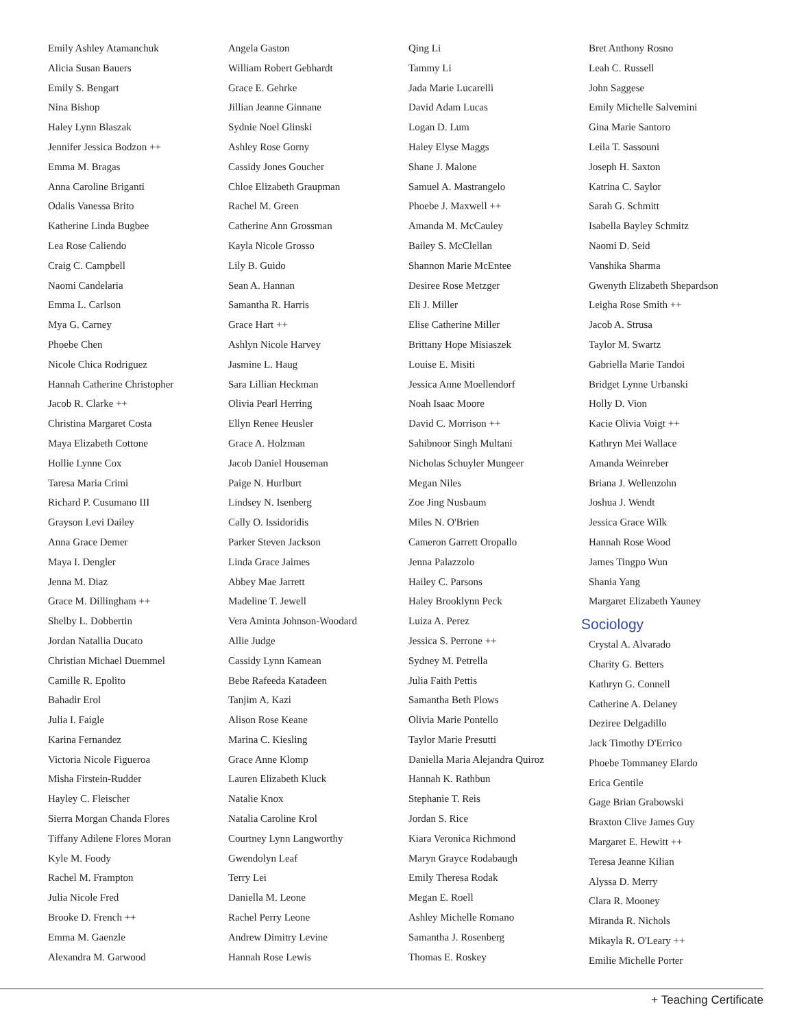Emily Ashley Atamanchuk
Alicia Susan Bauers
Emily S. Bengart
Nina Bishop
Haley Lynn Blaszak
Jennifer Jessica Bodzon ++
Emma M. Bragas
Anna Caroline Briganti
Odalis Vanessa Brito
Katherine Linda Bugbee
Lea Rose Caliendo
Craig C. Campbell
Naomi Candelaria
Emma L. Carlson
Mya G. Carney
Phoebe Chen
Nicole Chica Rodriguez
Hannah Catherine Christopher
Jacob R. Clarke ++
Christina Margaret Costa
Maya Elizabeth Cottone
Hollie Lynne Cox
Taresa Maria Crimi
Richard P. Cusumano III
Grayson Levi Dailey
Anna Grace Demer
Maya I. Dengler
Jenna M. Diaz
Grace M. Dillingham ++
Shelby L. Dobbertin
Jordan Natallia Ducato
Christian Michael Duemmel
Camille R. Epolito
Bahadir Erol
Julia I. Faigle
Karina Fernandez
Victoria Nicole Figueroa
Misha Firstein-Rudder
Hayley C. Fleischer
Sierra Morgan Chanda Flores
Tiffany Adilene Flores Moran
Kyle M. Foody
Rachel M. Frampton
Julia Nicole Fred
Brooke D. French ++
Emma M. Gaenzle
Alexandra M. Garwood
Angela Gaston
William Robert Gebhardt
Grace E. Gehrke
Jillian Jeanne Ginnane
Sydnie Noel Glinski
Ashley Rose Gorny
Cassidy Jones Goucher
Chloe Elizabeth Graupman
Rachel M. Green
Catherine Ann Grossman
Kayla Nicole Grosso
Lily B. Guido
Sean A. Hannan
Samantha R. Harris
Grace Hart ++
Ashlyn Nicole Harvey
Jasmine L. Haug
Sara Lillian Heckman
Olivia Pearl Herring
Ellyn Renee Heusler
Grace A. Holzman
Jacob Daniel Houseman
Paige N. Hurlburt
Lindsey N. Isenberg
Cally O. Issidoridis
Parker Steven Jackson
Linda Grace Jaimes
Abbey Mae Jarrett
Madeline T. Jewell
Vera Aminta Johnson-Woodard
Allie Judge
Cassidy Lynn Kamean
Bebe Rafeeda Katadeen
Tanjim A. Kazi
Alison Rose Keane
Marina C. Kiesling
Grace Anne Klomp
Lauren Elizabeth Kluck
Natalie Knox
Natalia Caroline Krol
Courtney Lynn Langworthy
Gwendolyn Leaf
Terry Lei
Daniella M. Leone
Rachel Perry Leone
Andrew Dimitry Levine
Hannah Rose Lewis
Qing Li
Tammy Li
Jada Marie Lucarelli
David Adam Lucas
Logan D. Lum
Haley Elyse Maggs
Shane J. Malone
Samuel A. Mastrangelo
Phoebe J. Maxwell ++
Amanda M. McCauley
Bailey S. McClellan
Shannon Marie McEntee
Desiree Rose Metzger
Eli J. Miller
Elise Catherine Miller
Brittany Hope Misiaszek
Louise E. Misiti
Jessica Anne Moellendorf
Noah Isaac Moore
David C. Morrison ++
Sahibnoor Singh Multani
Nicholas Schuyler Mungeer
Megan Niles
Zoe Jing Nusbaum
Miles N. O'Brien
Cameron Garrett Oropallo
Jenna Palazzolo
Hailey C. Parsons
Haley Brooklynn Peck
Luiza A. Perez
Jessica S. Perrone ++
Sydney M. Petrella
Julia Faith Pettis
Samantha Beth Plows
Olivia Marie Pontello
Taylor Marie Presutti
Daniella Maria Alejandra Quiroz
Hannah K. Rathbun
Stephanie T. Reis
Jordan S. Rice
Kiara Veronica Richmond
Maryn Grayce Rodabaugh
Emily Theresa Rodak
Megan E. Roell
Ashley Michelle Romano
Samantha J. Rosenberg
Thomas E. Roskey
Bret Anthony Rosno
Leah C. Russell
John Saggese
Emily Michelle Salvemini
Gina Marie Santoro
Leila T. Sassouni
Joseph H. Saxton
Katrina C. Saylor
Sarah G. Schmitt
Isabella Bayley Schmitz
Naomi D. Seid
Vanshika Sharma
Gwenyth Elizabeth Shepardson
Leigha Rose Smith ++
Jacob A. Strusa
Taylor M. Swartz
Gabriella Marie Tandoi
Bridget Lynne Urbanski
Holly D. Vion
Kacie Olivia Voigt ++
Kathryn Mei Wallace
Amanda Weinreber
Briana J. Wellenzohn
Joshua J. Wendt
Jessica Grace Wilk
Hannah Rose Wood
James Tingpo Wun
Shania Yang
Margaret Elizabeth Yauney
Sociology
Crystal A. Alvarado
Charity G. Betters
Kathryn G. Connell
Catherine A. Delaney
Deziree Delgadillo
Jack Timothy D'Errico
Phoebe Tommaney Elardo
Erica Gentile
Gage Brian Grabowski
Braxton Clive James Guy
Margaret E. Hewitt ++
Teresa Jeanne Kilian
Alyssa D. Merry
Clara R. Mooney
Miranda R. Nichols
Mikayla R. O'Leary ++
Emilie Michelle Porter
+ Teaching Certificate